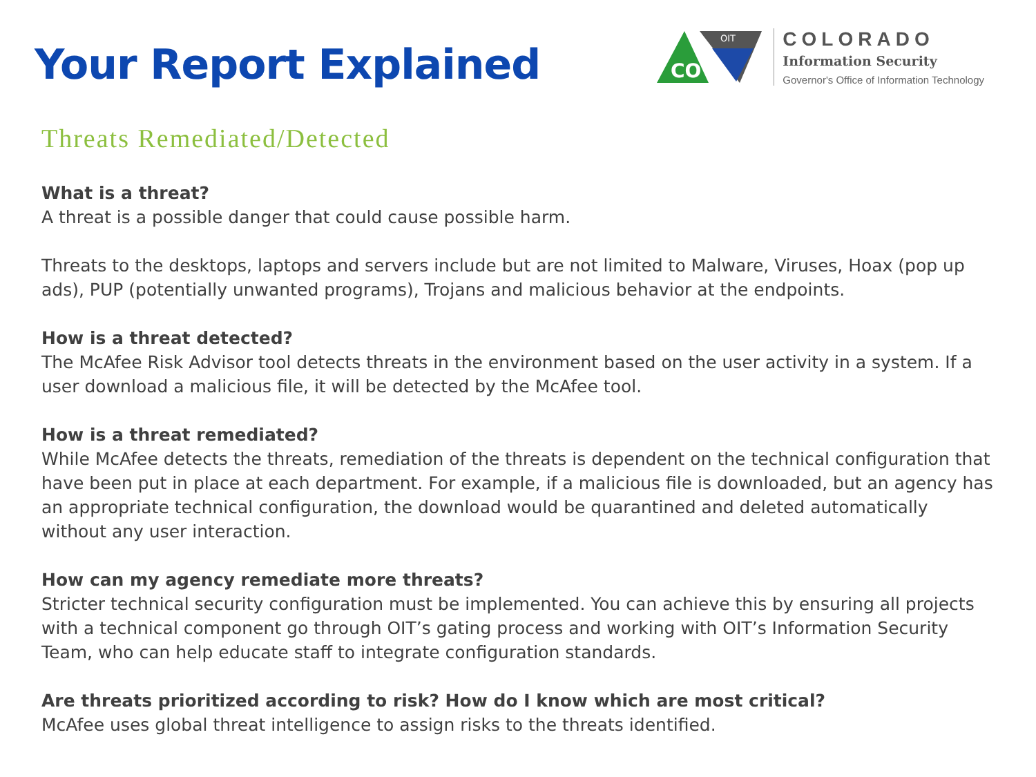Your Report Explained
CO
OIT
COLORADO
Information Security
Governor's Office of Information Technology
Threats Remediated/Detected
What is a threat?
A threat is a possible danger that could cause possible harm.
Threats to the desktops, laptops and servers include but are not limited to Malware, Viruses, Hoax (pop up ads), PUP (potentially unwanted programs), Trojans and malicious behavior at the endpoints.
How is a threat detected?
The McAfee Risk Advisor tool detects threats in the environment based on the user activity in a system. If a user download a malicious file, it will be detected by the McAfee tool.
How is a threat remediated?
While McAfee detects the threats, remediation of the threats is dependent on the technical configuration that have been put in place at each department. For example, if a malicious file is downloaded, but an agency has an appropriate technical configuration, the download would be quarantined and deleted automatically without any user interaction.
How can my agency remediate more threats?
Stricter technical security configuration must be implemented. You can achieve this by ensuring all projects with a technical component go through OIT’s gating process and working with OIT’s Information Security Team, who can help educate staff to integrate configuration standards.
Are threats prioritized according to risk? How do I know which are most critical?
McAfee uses global threat intelligence to assign risks to the threats identified.